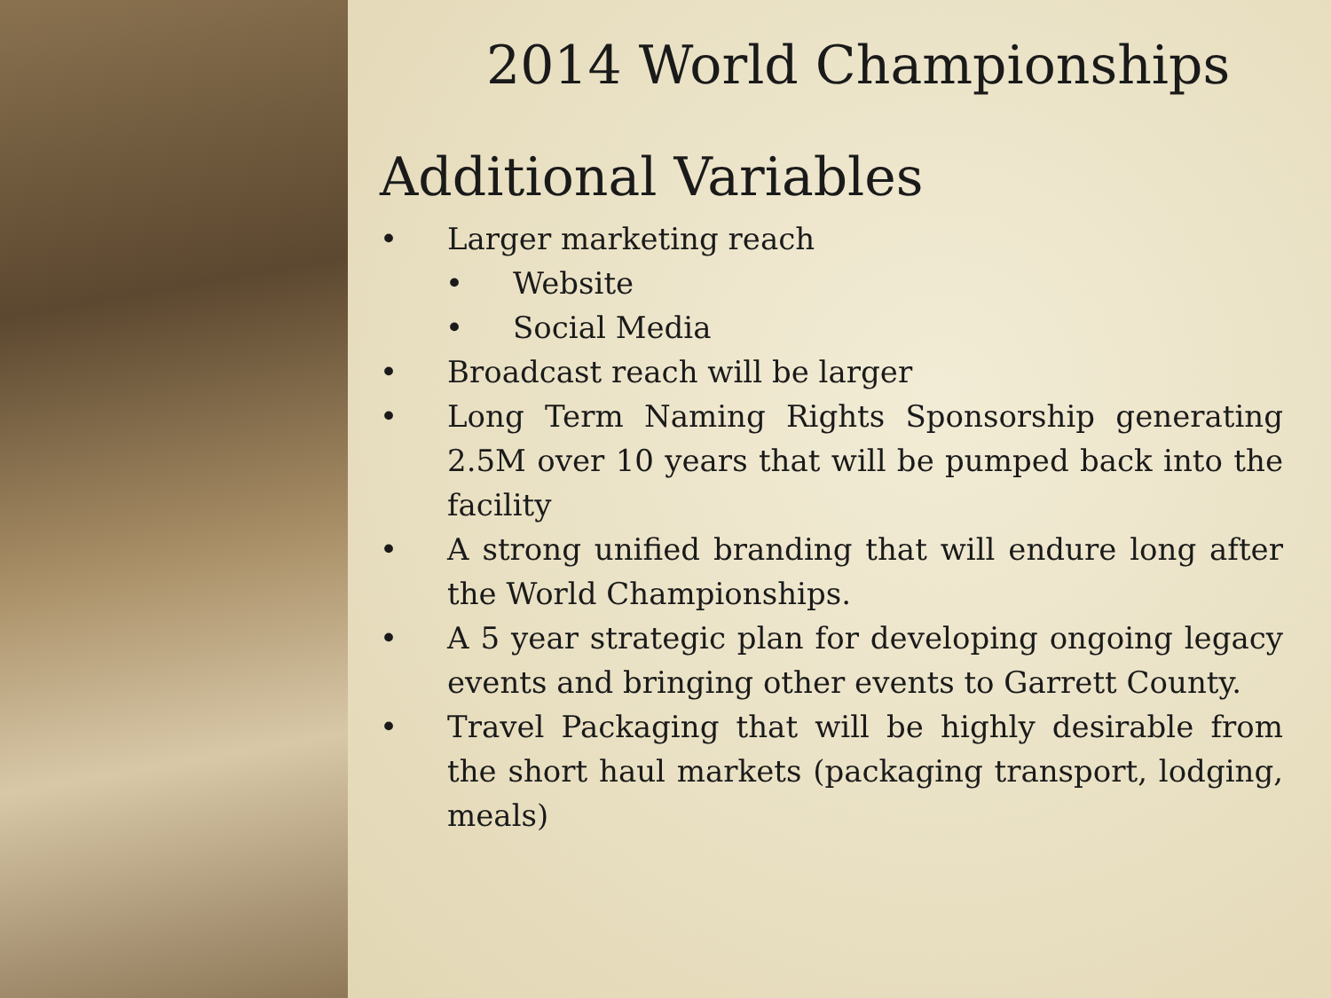2014 World Championships
Additional Variables
• Larger marketing reach
• Website
• Social Media
• Broadcast reach will be larger
• Long Term Naming Rights Sponsorship generating 2.5M over 10 years that will be pumped back into the facility
• A strong unified branding that will endure long after the World Championships.
• A 5 year strategic plan for developing ongoing legacy events and bringing other events to Garrett County.
• Travel Packaging that will be highly desirable from the short haul markets (packaging transport, lodging, meals)